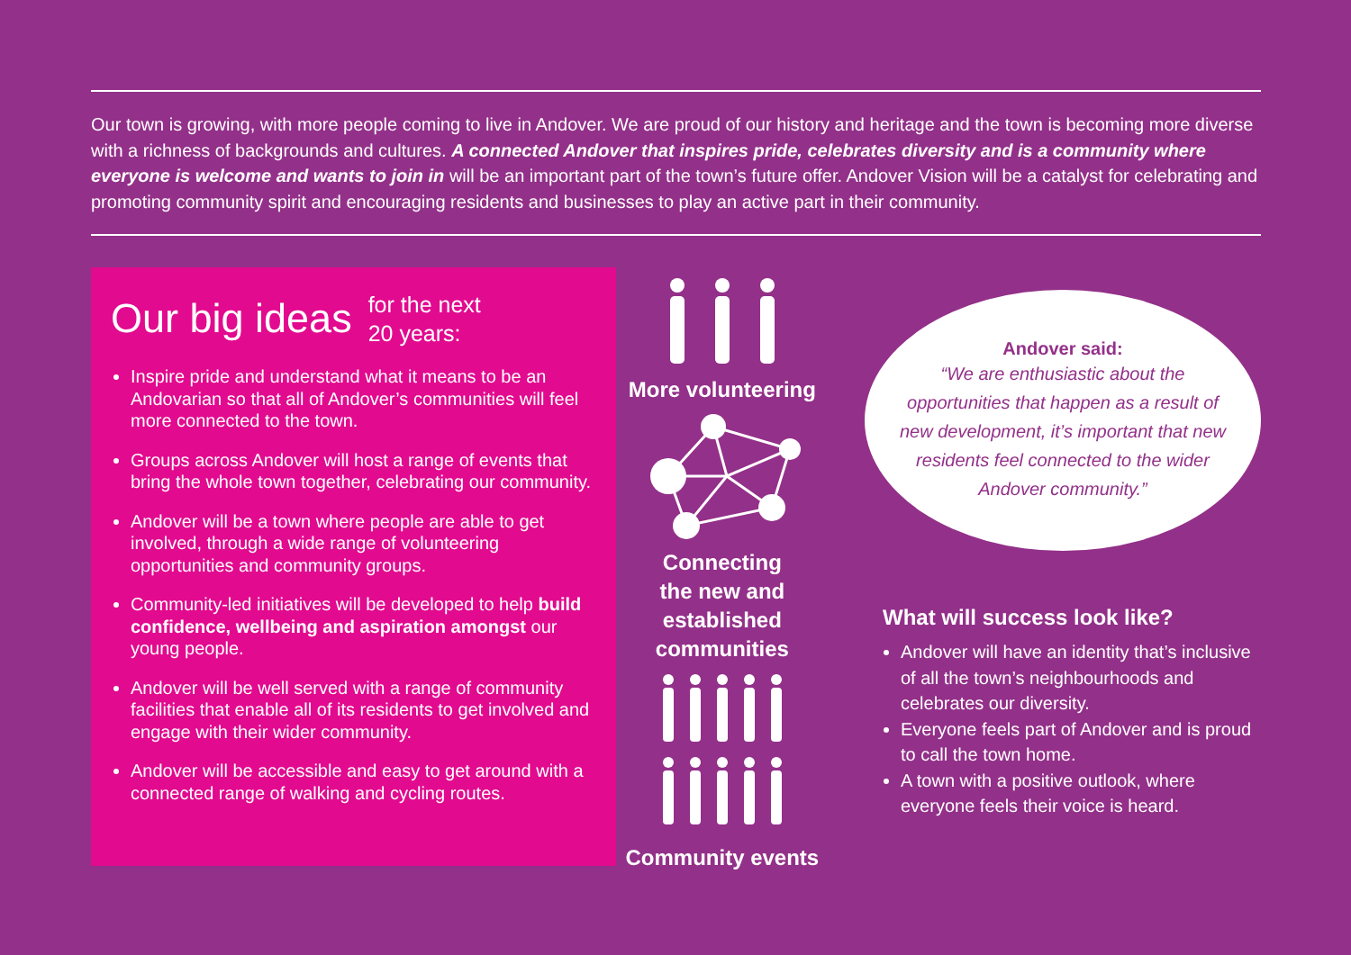Our town is growing, with more people coming to live in Andover. We are proud of our history and heritage and the town is becoming more diverse with a richness of backgrounds and cultures. A connected Andover that inspires pride, celebrates diversity and is a community where everyone is welcome and wants to join in will be an important part of the town’s future offer. Andover Vision will be a catalyst for celebrating and promoting community spirit and encouraging residents and businesses to play an active part in their community.
Our big ideas for the next
20 years:
Inspire pride and understand what it means to be an Andovarian so that all of Andover’s communities will feel more connected to the town.
Groups across Andover will host a range of events that bring the whole town together, celebrating our community.
Andover will be a town where people are able to get involved, through a wide range of volunteering opportunities and community groups.
Community-led initiatives will be developed to help build confidence, wellbeing and aspiration amongst our young people.
Andover will be well served with a range of community facilities that enable all of its residents to get involved and engage with their wider community.
Andover will be accessible and easy to get around with a connected range of walking and cycling routes.
More volunteering
Connecting
the new and
established
communities
Community events
Andover said:
“We are enthusiastic about the opportunities that happen as a result of new development, it’s important that new residents feel connected to the wider Andover community.”
What will success look like?
Andover will have an identity that’s inclusive of all the town’s neighbourhoods and celebrates our diversity.
Everyone feels part of Andover and is proud to call the town home.
A town with a positive outlook, where everyone feels their voice is heard.